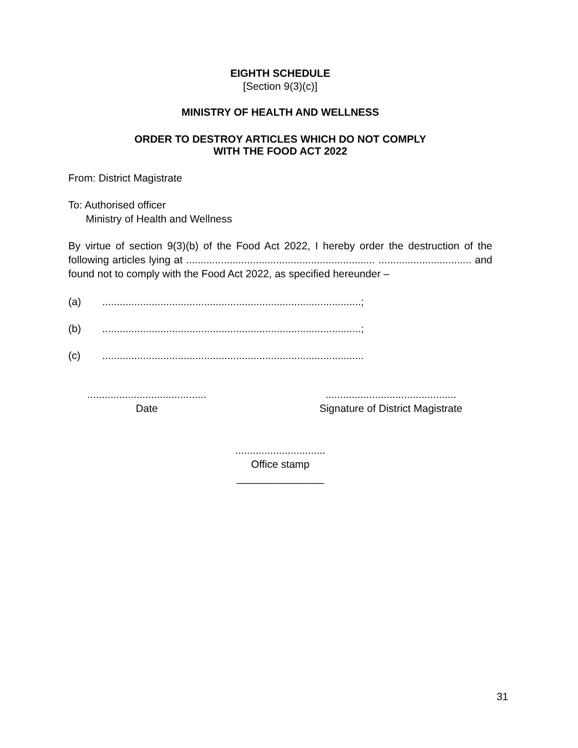EIGHTH SCHEDULE
[Section 9(3)(c)]
MINISTRY OF HEALTH AND WELLNESS
ORDER TO DESTROY ARTICLES WHICH DO NOT COMPLY
WITH THE FOOD ACT 2022
From: District Magistrate
To: Authorised officer
Ministry of Health and Wellness
By virtue of section 9(3)(b) of the Food Act 2022, I hereby order the destruction of the following articles lying at ................................................................. ................................ and found not to comply with the Food Act 2022, as specified hereunder –
(a).........................................................................................;
(b).........................................................................................;
(c)..........................................................................................
.........................................
Date
.............................................
Signature of District Magistrate
...............................
Office stamp
_______________
31